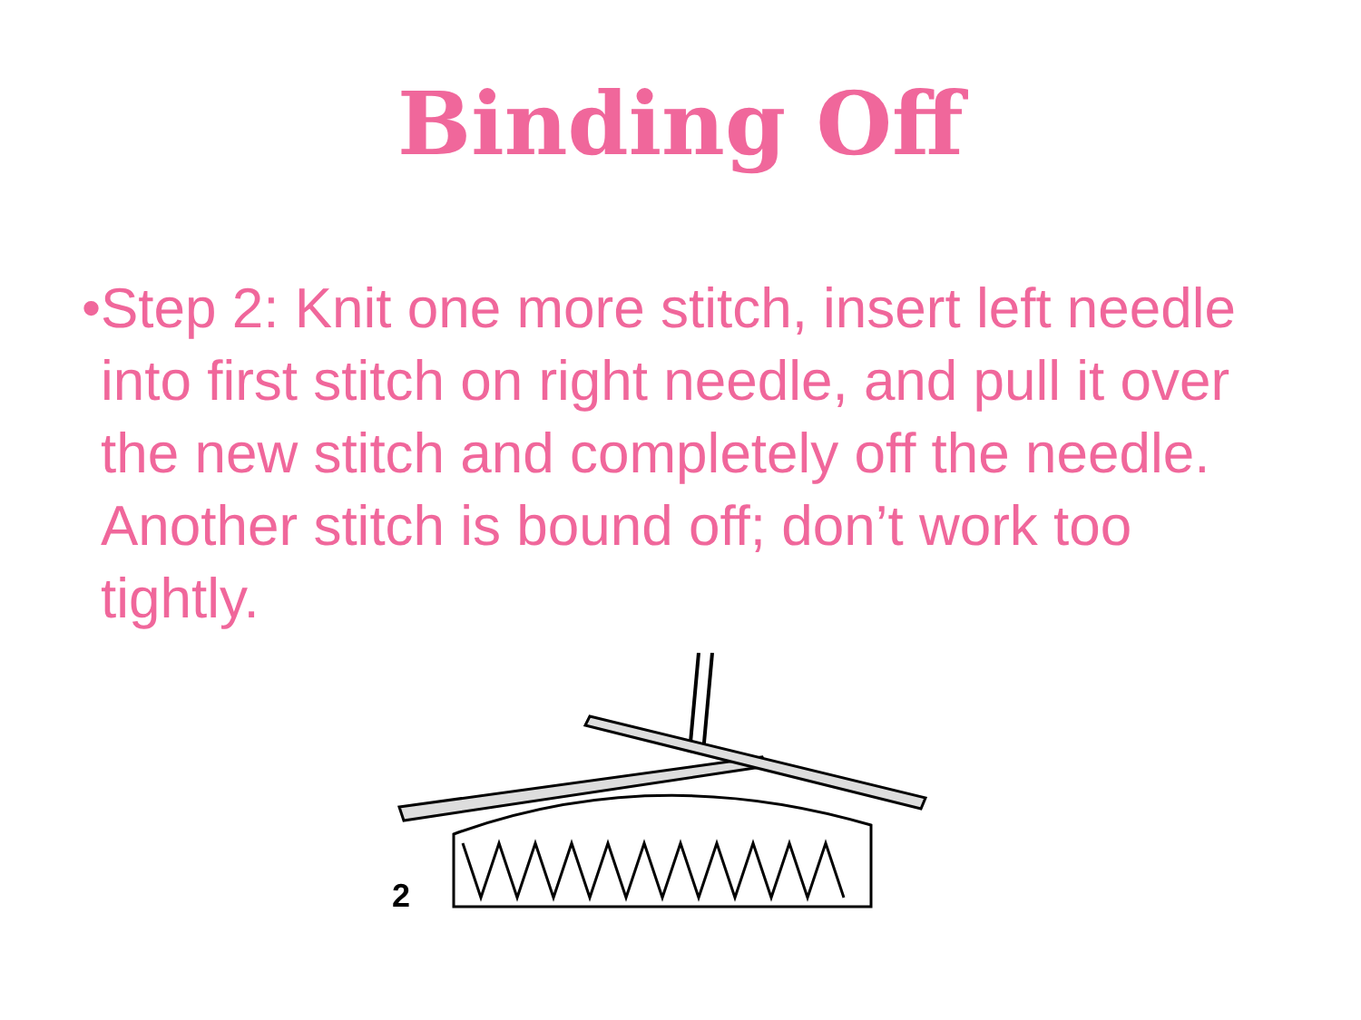Binding Off
• Step 2: Knit one more stitch, insert left needle into first stitch on right needle, and pull it over the new stitch and completely off the needle. Another stitch is bound off; don’t work too tightly.
2